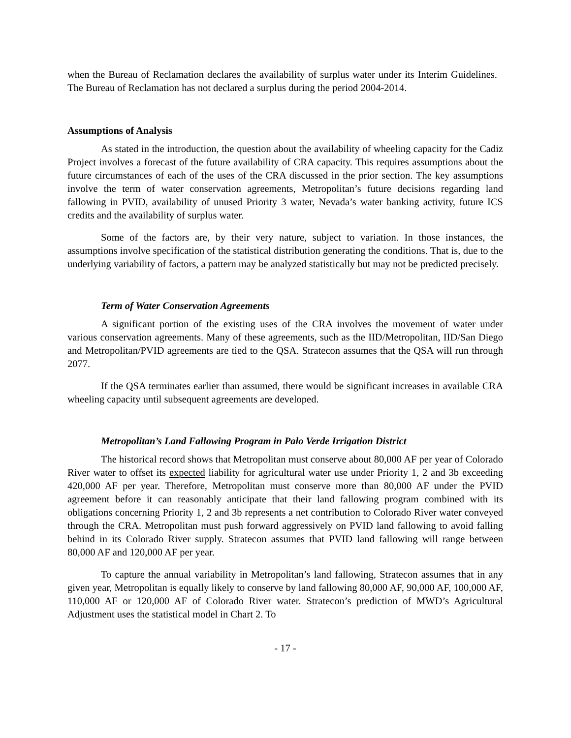when the Bureau of Reclamation declares the availability of surplus water under its Interim Guidelines. The Bureau of Reclamation has not declared a surplus during the period 2004-2014.
Assumptions of Analysis
As stated in the introduction, the question about the availability of wheeling capacity for the Cadiz Project involves a forecast of the future availability of CRA capacity. This requires assumptions about the future circumstances of each of the uses of the CRA discussed in the prior section. The key assumptions involve the term of water conservation agreements, Metropolitan’s future decisions regarding land fallowing in PVID, availability of unused Priority 3 water, Nevada’s water banking activity, future ICS credits and the availability of surplus water.
Some of the factors are, by their very nature, subject to variation. In those instances, the assumptions involve specification of the statistical distribution generating the conditions. That is, due to the underlying variability of factors, a pattern may be analyzed statistically but may not be predicted precisely.
Term of Water Conservation Agreements
A significant portion of the existing uses of the CRA involves the movement of water under various conservation agreements. Many of these agreements, such as the IID/Metropolitan, IID/San Diego and Metropolitan/PVID agreements are tied to the QSA. Stratecon assumes that the QSA will run through 2077.
If the QSA terminates earlier than assumed, there would be significant increases in available CRA wheeling capacity until subsequent agreements are developed.
Metropolitan’s Land Fallowing Program in Palo Verde Irrigation District
The historical record shows that Metropolitan must conserve about 80,000 AF per year of Colorado River water to offset its expected liability for agricultural water use under Priority 1, 2 and 3b exceeding 420,000 AF per year. Therefore, Metropolitan must conserve more than 80,000 AF under the PVID agreement before it can reasonably anticipate that their land fallowing program combined with its obligations concerning Priority 1, 2 and 3b represents a net contribution to Colorado River water conveyed through the CRA. Metropolitan must push forward aggressively on PVID land fallowing to avoid falling behind in its Colorado River supply. Stratecon assumes that PVID land fallowing will range between 80,000 AF and 120,000 AF per year.
To capture the annual variability in Metropolitan’s land fallowing, Stratecon assumes that in any given year, Metropolitan is equally likely to conserve by land fallowing 80,000 AF, 90,000 AF, 100,000 AF, 110,000 AF or 120,000 AF of Colorado River water. Stratecon’s prediction of MWD’s Agricultural Adjustment uses the statistical model in Chart 2. To
- 17 -